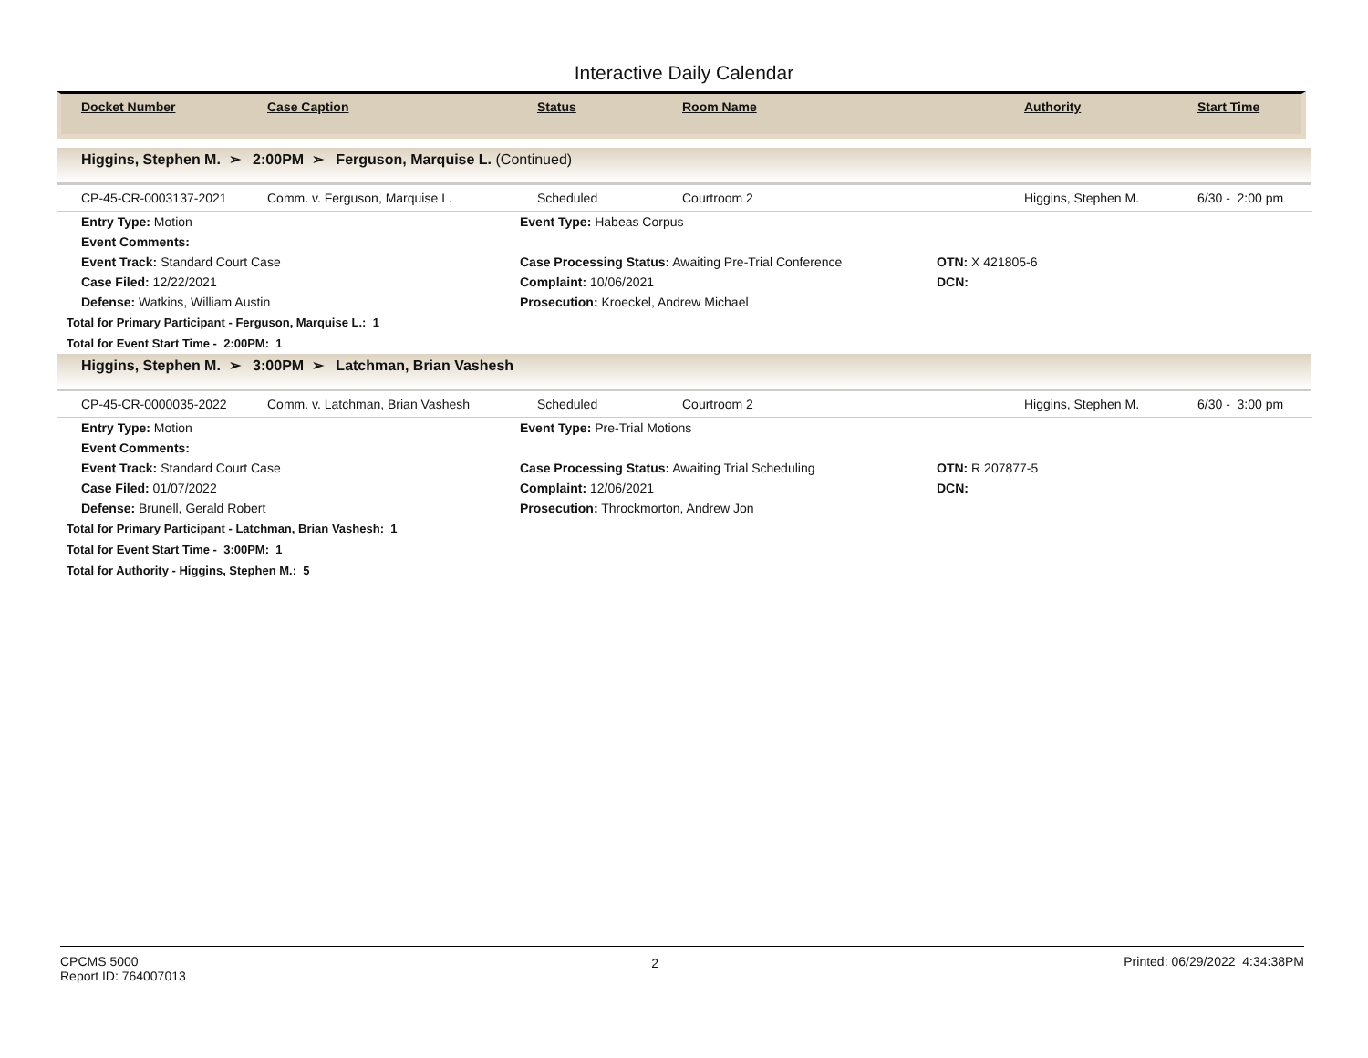Interactive Daily Calendar
| Docket Number | Case Caption | Status | Room Name | Authority | Start Time |
| --- | --- | --- | --- | --- | --- |
Higgins, Stephen M. ➢ 2:00PM ➢ Ferguson, Marquise L. (Continued)
| CP-45-CR-0003137-2021 | Comm. v. Ferguson, Marquise L. | Scheduled | Courtroom 2 | Higgins, Stephen M. | 6/30 - 2:00 pm |
| Entry Type: Motion | Event Type: Habeas Corpus | |
| Event Comments: | | |
| Event Track: Standard Court Case | Case Processing Status: Awaiting Pre-Trial Conference | OTN: X 421805-6 |
| Case Filed: 12/22/2021 | Complaint: 10/06/2021 | DCN: |
| Defense: Watkins, William Austin | Prosecution: Kroeckel, Andrew Michael | |
Total for Primary Participant - Ferguson, Marquise L.: 1
Total for Event Start Time - 2:00PM: 1
Higgins, Stephen M. ➢ 3:00PM ➢ Latchman, Brian Vashesh
| CP-45-CR-0000035-2022 | Comm. v. Latchman, Brian Vashesh | Scheduled | Courtroom 2 | Higgins, Stephen M. | 6/30 - 3:00 pm |
| Entry Type: Motion | Event Type: Pre-Trial Motions | |
| Event Comments: | | |
| Event Track: Standard Court Case | Case Processing Status: Awaiting Trial Scheduling | OTN: R 207877-5 |
| Case Filed: 01/07/2022 | Complaint: 12/06/2021 | DCN: |
| Defense: Brunell, Gerald Robert | Prosecution: Throckmorton, Andrew Jon | |
Total for Primary Participant - Latchman, Brian Vashesh: 1
Total for Event Start Time - 3:00PM: 1
Total for Authority - Higgins, Stephen M.: 5
CPCMS 5000
Report ID: 764007013
2 Printed: 06/29/2022 4:34:38PM